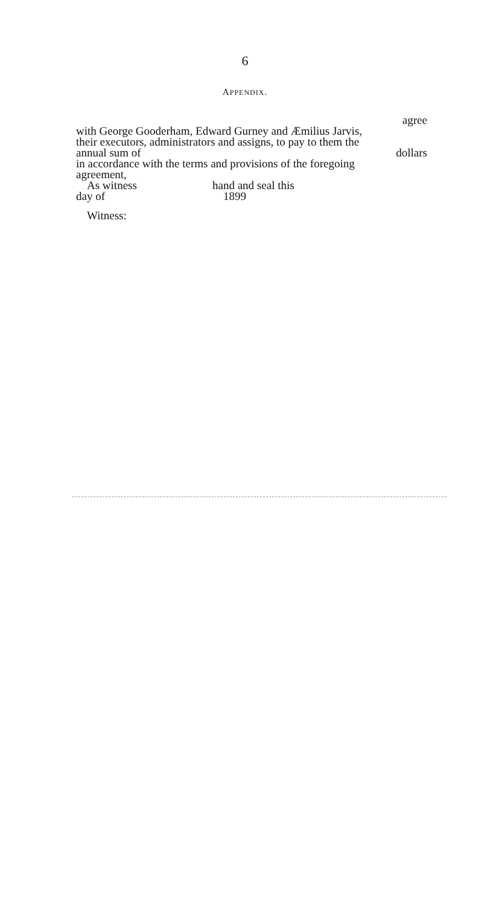6
APPENDIX.
agree
with George Gooderham, Edward Gurney and Æmilius Jarvis,
their executors, administrators and assigns, to pay to them the
annual sum of dollars
in accordance with the terms and provisions of the foregoing
agreement,
As witness hand and seal this
day of 1899
Witness: